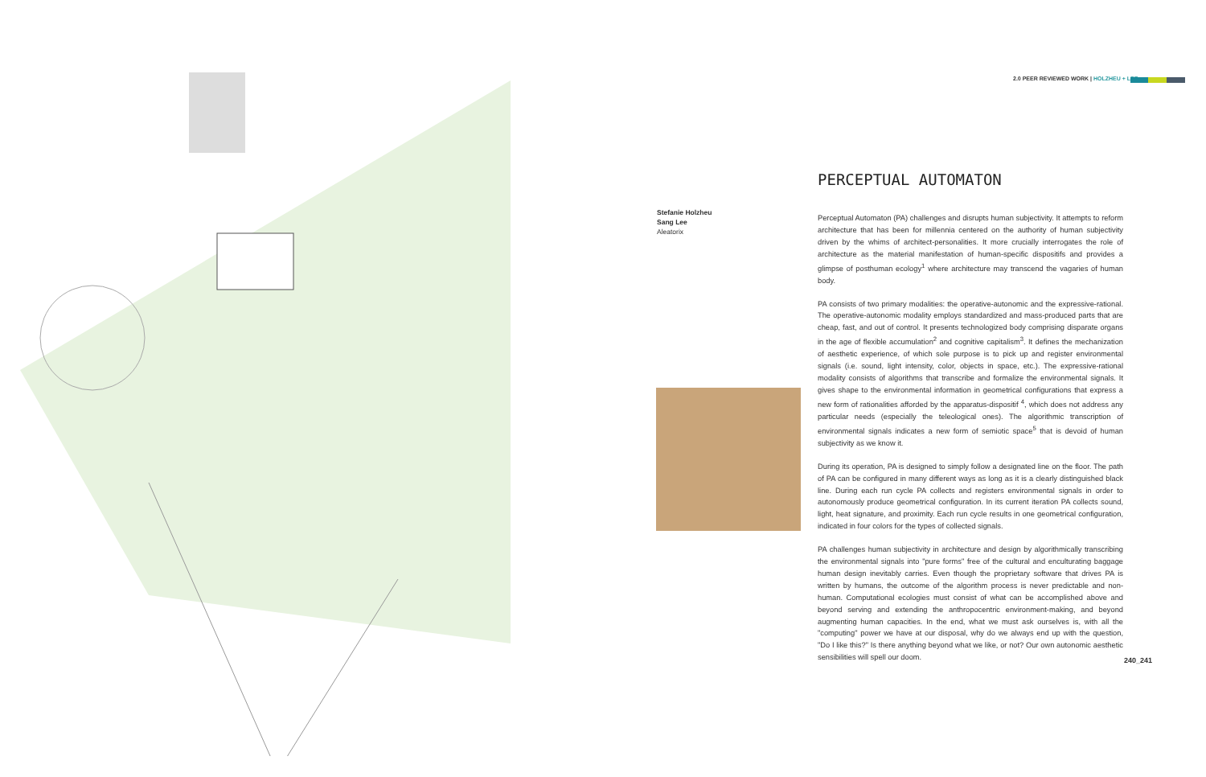2.0 PEER REVIEWED WORK | HOLZHEU + LEE
Stefanie Holzheu
Sang Lee
Aleatorix
PERCEPTUAL AUTOMATON
Perceptual Automaton (PA) challenges and disrupts human subjectivity. It attempts to reform architecture that has been for millennia centered on the authority of human subjectivity driven by the whims of architect-personalities. It more crucially interrogates the role of architecture as the material manifestation of human-specific dispositifs and provides a glimpse of posthuman ecology<sup>1</sup> where architecture may transcend the vagaries of human body.
PA consists of two primary modalities: the operative-autonomic and the expressive-rational. The operative-autonomic modality employs standardized and mass-produced parts that are cheap, fast, and out of control. It presents technologized body comprising disparate organs in the age of flexible accumulation<sup>2</sup> and cognitive capitalism<sup>3</sup>. It defines the mechanization of aesthetic experience, of which sole purpose is to pick up and register environmental signals (i.e. sound, light intensity, color, objects in space, etc.). The expressive-rational modality consists of algorithms that transcribe and formalize the environmental signals. It gives shape to the environmental information in geometrical configurations that express a new form of rationalities afforded by the apparatus-dispositif <sup>4</sup>, which does not address any particular needs (especially the teleological ones). The algorithmic transcription of environmental signals indicates a new form of semiotic space<sup>5</sup> that is devoid of human subjectivity as we know it.
During its operation, PA is designed to simply follow a designated line on the floor. The path of PA can be configured in many different ways as long as it is a clearly distinguished black line. During each run cycle PA collects and registers environmental signals in order to autonomously produce geometrical configuration. In its current iteration PA collects sound, light, heat signature, and proximity. Each run cycle results in one geometrical configuration, indicated in four colors for the types of collected signals.
PA challenges human subjectivity in architecture and design by algorithmically transcribing the environmental signals into "pure forms" free of the cultural and enculturating baggage human design inevitably carries. Even though the proprietary software that drives PA is written by humans, the outcome of the algorithm process is never predictable and non-human. Computational ecologies must consist of what can be accomplished above and beyond serving and extending the anthropocentric environment-making, and beyond augmenting human capacities. In the end, what we must ask ourselves is, with all the "computing" power we have at our disposal, why do we always end up with the question, "Do I like this?" Is there anything beyond what we like, or not? Our own autonomic aesthetic sensibilities will spell our doom.
240_241